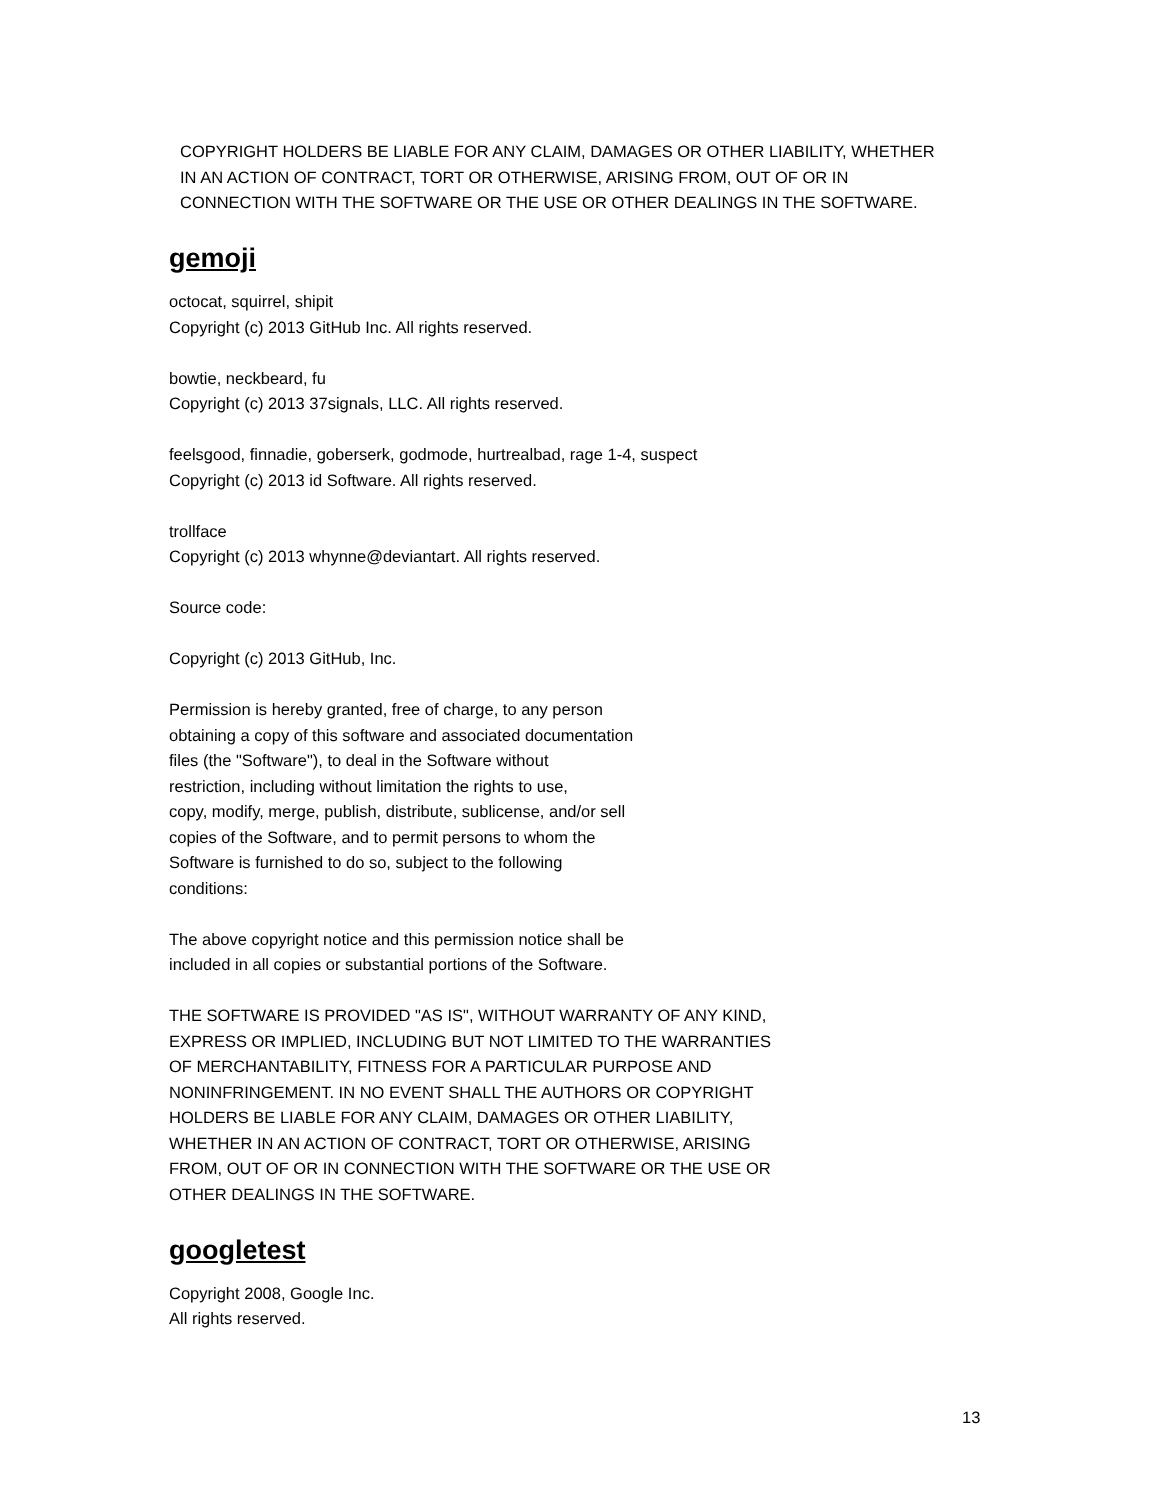COPYRIGHT HOLDERS BE LIABLE FOR ANY CLAIM, DAMAGES OR OTHER LIABILITY, WHETHER
IN AN ACTION OF CONTRACT, TORT OR OTHERWISE, ARISING FROM, OUT OF OR IN
CONNECTION WITH THE SOFTWARE OR THE USE OR OTHER DEALINGS IN THE SOFTWARE.
gemoji
octocat, squirrel, shipit
Copyright (c) 2013 GitHub Inc. All rights reserved.
bowtie, neckbeard, fu
Copyright (c) 2013 37signals, LLC. All rights reserved.
feelsgood, finnadie, goberserk, godmode, hurtrealbad, rage 1-4, suspect
Copyright (c) 2013 id Software. All rights reserved.
trollface
Copyright (c) 2013 whynne@deviantart. All rights reserved.
Source code:
Copyright (c) 2013 GitHub, Inc.
Permission is hereby granted, free of charge, to any person
obtaining a copy of this software and associated documentation
files (the "Software"), to deal in the Software without
restriction, including without limitation the rights to use,
copy, modify, merge, publish, distribute, sublicense, and/or sell
copies of the Software, and to permit persons to whom the
Software is furnished to do so, subject to the following
conditions:
The above copyright notice and this permission notice shall be
included in all copies or substantial portions of the Software.
THE SOFTWARE IS PROVIDED "AS IS", WITHOUT WARRANTY OF ANY KIND,
EXPRESS OR IMPLIED, INCLUDING BUT NOT LIMITED TO THE WARRANTIES
OF MERCHANTABILITY, FITNESS FOR A PARTICULAR PURPOSE AND
NONINFRINGEMENT. IN NO EVENT SHALL THE AUTHORS OR COPYRIGHT
HOLDERS BE LIABLE FOR ANY CLAIM, DAMAGES OR OTHER LIABILITY,
WHETHER IN AN ACTION OF CONTRACT, TORT OR OTHERWISE, ARISING
FROM, OUT OF OR IN CONNECTION WITH THE SOFTWARE OR THE USE OR
OTHER DEALINGS IN THE SOFTWARE.
googletest
Copyright 2008, Google Inc.
All rights reserved.
13